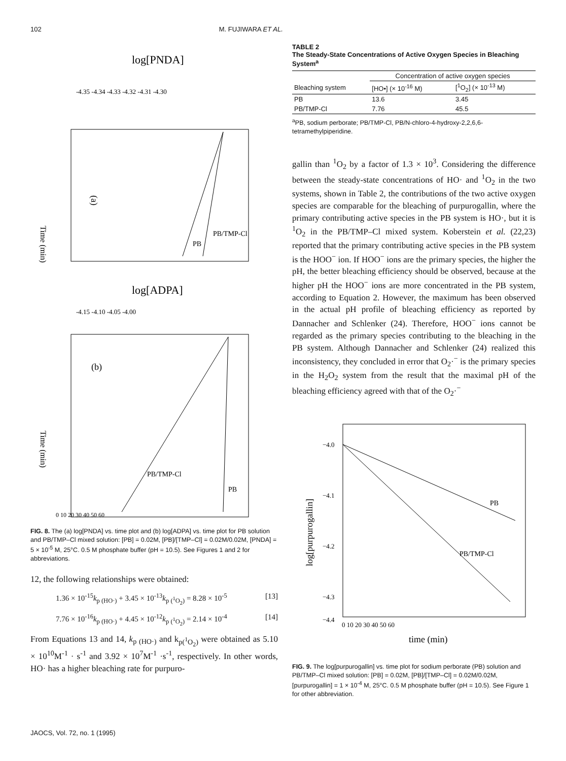102 M. FUJIWARA ET AL.
log[PNDA]
(a)
Time (min)
PB
PB/TMP-Cl
-4.35 -4.34 -4.33 -4.32 -4.31 -4.30
log[ADPA]
(b)
Time (min)
PB
PB/TMP-Cl
-4.15 -4.10 -4.05 -4.00
0 10 20 30 40 50 60
FIG. 8. The (a) log[PNDA] vs. time plot and (b) log[ADPA] vs. time plot for PB solution and PB/TMP–Cl mixed solution: [PB] = 0.02M, [PB]/[TMP–Cl] = 0.02M/0.02M, [PNDA] = 5 × 10<sup>-5</sup> M, 25°C. 0.5 M phosphate buffer (pH = 10.5). See Figures 1 and 2 for abbreviations.
12, the following relationships were obtained:
1.36 × 10<sup>-15</sup>k<sub>p (HO·)</sub> + 3.45 × 10<sup>-13</sup>k<sub>p (<sup>1</sup>O<sub>2</sub>)</sub> = 8.28 × 10<sup>-5</sup> [13]
7.76 × 10<sup>-16</sup>k<sub>p (HO·)</sub> + 4.45 × 10<sup>-12</sup>k<sub>p (<sup>1</sup>O<sub>2</sub>)</sub> = 2.14 × 10<sup>-4</sup> [14]
From Equations 13 and 14, k<sub>p (HO·)</sub> and k<sub>p(<sup>1</sup>O<sub>2</sub>)</sub> were obtained as 5.10 × 10<sup>10</sup>M<sup>-1</sup> · s<sup>-1</sup> and 3.92 × 10<sup>7</sup>M<sup>-1</sup> ·s<sup>-1</sup>, respectively. In other words, HO· has a higher bleaching rate for purpuro-
TABLE 2
The Steady-State Concentrations of Active Oxygen Species in Bleaching System<sup>a</sup>
| | Concentration of active oxygen species | |
| --- | --- | --- |
| Bleaching system | [HO•] (× 10<sup>-16</sup> M) | [<sup>1</sup>O<sub>2</sub>] (× 10<sup>-13</sup> M) |
| PB | 13.6 | 3.45 |
| PB/TMP-Cl | 7.76 | 45.5 |
<sup>a</sup> PB, sodium perborate; PB/TMP-Cl, PB/N-chloro-4-hydroxy-2,2,6,6-tetramethylpiperidine.
gallin than <sup>1</sup>O<sub>2</sub> by a factor of 1.3 × 10<sup>3</sup>. Considering the difference between the steady-state concentrations of HO· and <sup>1</sup>O<sub>2</sub> in the two systems, shown in Table 2, the contributions of the two active oxygen species are comparable for the bleaching of purpurogallin, where the primary contributing active species in the PB system is HO·, but it is <sup>1</sup>O<sub>2</sub> in the PB/TMP–Cl mixed system. Koberstein et al. (22,23) reported that the primary contributing active species in the PB system is the HOO<sup>−</sup> ion. If HOO<sup>−</sup> ions are the primary species, the higher the pH, the better bleaching efficiency should be observed, because at the higher pH the HOO<sup>−</sup> ions are more concentrated in the PB system, according to Equation 2. However, the maximum has been observed in the actual pH profile of bleaching efficiency as reported by Dannacher and Schlenker (24). Therefore, HOO<sup>−</sup> ions cannot be regarded as the primary species contributing to the bleaching in the PB system. Although Dannacher and Schlenker (24) realized this inconsistency, they concluded in error that O<sub>2</sub>·<sup>−</sup> is the primary species in the H<sub>2</sub>O<sub>2</sub> system from the result that the maximal pH of the bleaching efficiency agreed with that of the O<sub>2</sub>·<sup>−</sup>
−4.0
−4.1
−4.2
−4.3
−4.4
log[purpurogallin]
PB
PB/TMP-Cl
0 10 20 30 40 50 60
time (min)
FIG. 9. The log[purpurogallin] vs. time plot for sodium perborate (PB) solution and PB/TMP–Cl mixed solution: [PB] = 0.02M, [PB]/[TMP–Cl] = 0.02M/0.02M, [purpurogallin] = 1 × 10<sup>-4</sup> M, 25°C. 0.5 M phosphate buffer (pH = 10.5). See Figure 1 for other abbreviation.
JAOCS, Vol. 72, no. 1 (1995)